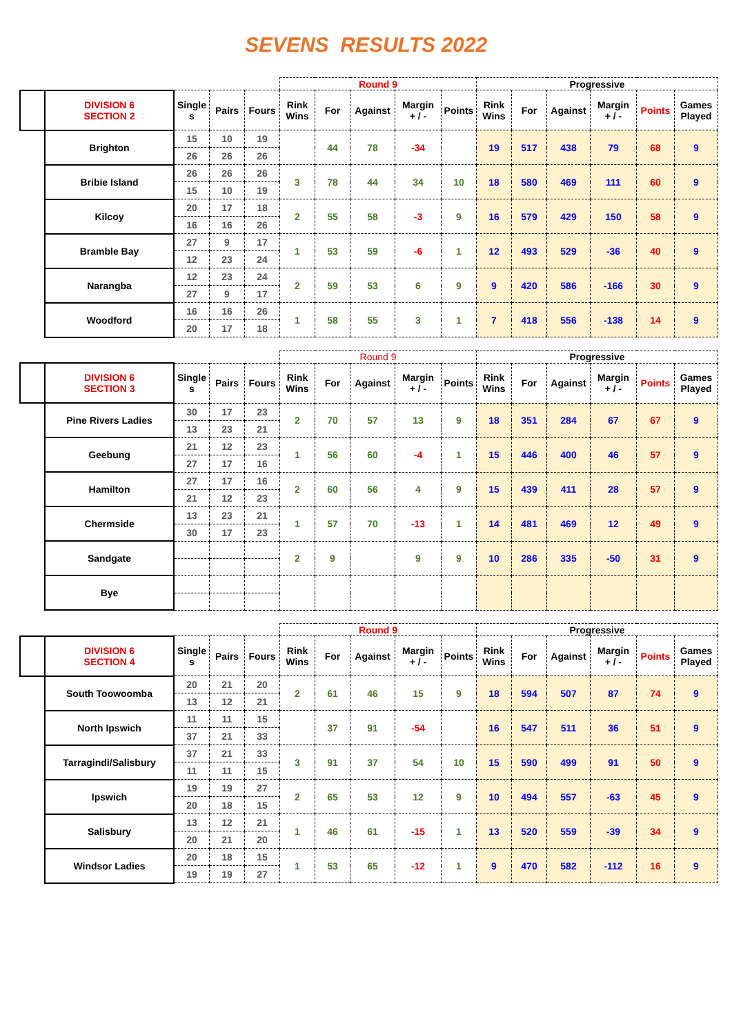SEVENS RESULTS 2022
| | | | | | Round 9 | | | | | Progressive | | | | | |
| --- | --- | --- | --- | --- | --- | --- | --- | --- | --- | --- | --- | --- | --- | --- | --- |
| | DIVISION 6 SECTION 2 | Single s | Pairs | Fours | Rink Wins | For | Against | Margin + / - | Points | Rink Wins | For | Against | Margin + / - | Points | Games Played |
| | Brighton | 15 | 10 | 19 | | 44 | 78 | -34 | | 19 | 517 | 438 | 79 | 68 | 9 |
| | | 26 | 26 | 26 | | | | | | | | | | | |
| | Bribie Island | 26 | 26 | 26 | 3 | 78 | 44 | 34 | 10 | 18 | 580 | 469 | 111 | 60 | 9 |
| | | 15 | 10 | 19 | | | | | | | | | | | |
| | Kilcoy | 20 | 17 | 18 | 2 | 55 | 58 | -3 | 9 | 16 | 579 | 429 | 150 | 58 | 9 |
| | | 16 | 16 | 26 | | | | | | | | | | | |
| | Bramble Bay | 27 | 9 | 17 | 1 | 53 | 59 | -6 | 1 | 12 | 493 | 529 | -36 | 40 | 9 |
| | | 12 | 23 | 24 | | | | | | | | | | | |
| | Narangba | 12 | 23 | 24 | 2 | 59 | 53 | 6 | 9 | 9 | 420 | 586 | -166 | 30 | 9 |
| | | 27 | 9 | 17 | | | | | | | | | | | |
| | Woodford | 16 | 16 | 26 | 1 | 58 | 55 | 3 | 1 | 7 | 418 | 556 | -138 | 14 | 9 |
| | | 20 | 17 | 18 | | | | | | | | | | | |
| | | | | | Round 9 | | | | | Progressive | | | | | |
| --- | --- | --- | --- | --- | --- | --- | --- | --- | --- | --- | --- | --- | --- | --- | --- |
| | DIVISION 6 SECTION 3 | Single s | Pairs | Fours | Rink Wins | For | Against | Margin + / - | Points | Rink Wins | For | Against | Margin + / - | Points | Games Played |
| | Pine Rivers Ladies | 30 | 17 | 23 | 2 | 70 | 57 | 13 | 9 | 18 | 351 | 284 | 67 | 67 | 9 |
| | | 13 | 23 | 21 | | | | | | | | | | | |
| | Geebung | 21 | 12 | 23 | 1 | 56 | 60 | -4 | 1 | 15 | 446 | 400 | 46 | 57 | 9 |
| | | 27 | 17 | 16 | | | | | | | | | | | |
| | Hamilton | 27 | 17 | 16 | 2 | 60 | 56 | 4 | 9 | 15 | 439 | 411 | 28 | 57 | 9 |
| | | 21 | 12 | 23 | | | | | | | | | | | |
| | Chermside | 13 | 23 | 21 | 1 | 57 | 70 | -13 | 1 | 14 | 481 | 469 | 12 | 49 | 9 |
| | | 30 | 17 | 23 | | | | | | | | | | | |
| | Sandgate | | | | 2 | 9 | | 9 | 9 | 10 | 286 | 335 | -50 | 31 | 9 |
| | Bye | | | | | | | | | | | | | | |
| | | | | | Round 9 | | | | | Progressive | | | | | |
| --- | --- | --- | --- | --- | --- | --- | --- | --- | --- | --- | --- | --- | --- | --- | --- |
| | DIVISION 6 SECTION 4 | Single s | Pairs | Fours | Rink Wins | For | Against | Margin + / - | Points | Rink Wins | For | Against | Margin + / - | Points | Games Played |
| | South Toowoomba | 20 | 21 | 20 | 2 | 61 | 46 | 15 | 9 | 18 | 594 | 507 | 87 | 74 | 9 |
| | | 13 | 12 | 21 | | | | | | | | | | | |
| | North Ipswich | 11 | 11 | 15 | | 37 | 91 | -54 | | 16 | 547 | 511 | 36 | 51 | 9 |
| | | 37 | 21 | 33 | | | | | | | | | | | |
| | Tarragindi/Salisbury | 37 | 21 | 33 | 3 | 91 | 37 | 54 | 10 | 15 | 590 | 499 | 91 | 50 | 9 |
| | | 11 | 11 | 15 | | | | | | | | | | | |
| | Ipswich | 19 | 19 | 27 | 2 | 65 | 53 | 12 | 9 | 10 | 494 | 557 | -63 | 45 | 9 |
| | | 20 | 18 | 15 | | | | | | | | | | | |
| | Salisbury | 13 | 12 | 21 | 1 | 46 | 61 | -15 | 1 | 13 | 520 | 559 | -39 | 34 | 9 |
| | | 20 | 21 | 20 | | | | | | | | | | | |
| | Windsor Ladies | 20 | 18 | 15 | 1 | 53 | 65 | -12 | 1 | 9 | 470 | 582 | -112 | 16 | 9 |
| | | 19 | 19 | 27 | | | | | | | | | | | |